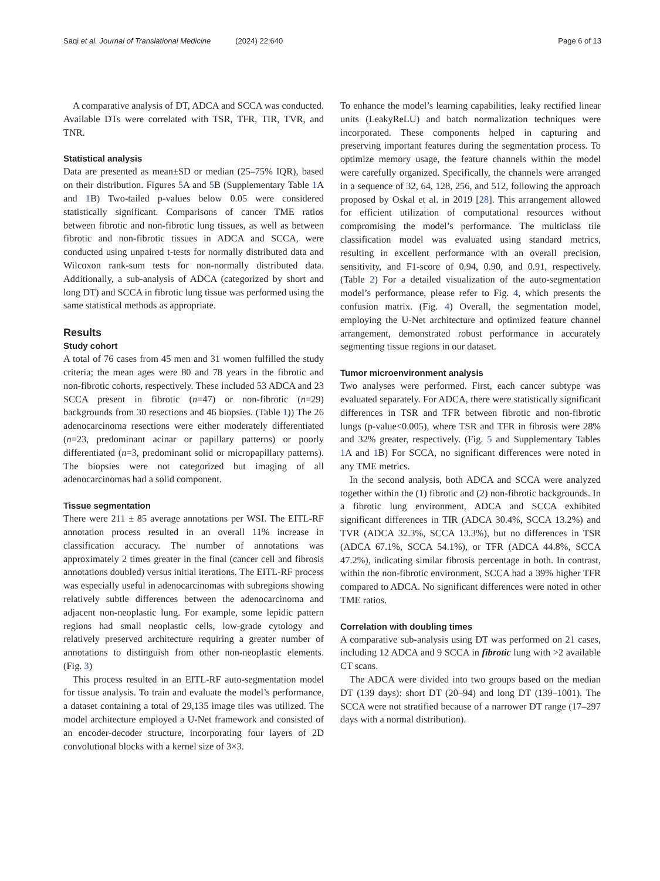Saqi et al. Journal of Translational Medicine (2024) 22:640 Page 6 of 13
A comparative analysis of DT, ADCA and SCCA was conducted. Available DTs were correlated with TSR, TFR, TIR, TVR, and TNR.
Statistical analysis
Data are presented as mean±SD or median (25–75% IQR), based on their distribution. Figures 5 A and 5 B (Supplementary Table 1 A and 1 B) Two-tailed p-values below 0.05 were considered statistically significant. Comparisons of cancer TME ratios between fibrotic and non-fibrotic lung tissues, as well as between fibrotic and non-fibrotic tissues in ADCA and SCCA, were conducted using unpaired t-tests for normally distributed data and Wilcoxon rank-sum tests for non-normally distributed data. Additionally, a sub-analysis of ADCA (categorized by short and long DT) and SCCA in fibrotic lung tissue was performed using the same statistical methods as appropriate.
Results
Study cohort
A total of 76 cases from 45 men and 31 women fulfilled the study criteria; the mean ages were 80 and 78 years in the fibrotic and non-fibrotic cohorts, respectively. These included 53 ADCA and 23 SCCA present in fibrotic (n=47) or non-fibrotic (n=29) backgrounds from 30 resections and 46 biopsies. (Table 1)) The 26 adenocarcinoma resections were either moderately differentiated (n=23, predominant acinar or papillary patterns) or poorly differentiated (n=3, predominant solid or micropapillary patterns). The biopsies were not categorized but imaging of all adenocarcinomas had a solid component.
Tissue segmentation
There were 211 ± 85 average annotations per WSI. The EITL-RF annotation process resulted in an overall 11% increase in classification accuracy. The number of annotations was approximately 2 times greater in the final (cancer cell and fibrosis annotations doubled) versus initial iterations. The EITL-RF process was especially useful in adenocarcinomas with subregions showing relatively subtle differences between the adenocarcinoma and adjacent non-neoplastic lung. For example, some lepidic pattern regions had small neoplastic cells, low-grade cytology and relatively preserved architecture requiring a greater number of annotations to distinguish from other non-neoplastic elements. (Fig. 3)
This process resulted in an EITL-RF auto-segmentation model for tissue analysis. To train and evaluate the model’s performance, a dataset containing a total of 29,135 image tiles was utilized. The model architecture employed a U-Net framework and consisted of an encoder-decoder structure, incorporating four layers of 2D convolutional blocks with a kernel size of 3×3.
To enhance the model’s learning capabilities, leaky rectified linear units (LeakyReLU) and batch normalization techniques were incorporated. These components helped in capturing and preserving important features during the segmentation process. To optimize memory usage, the feature channels within the model were carefully organized. Specifically, the channels were arranged in a sequence of 32, 64, 128, 256, and 512, following the approach proposed by Oskal et al. in 2019 [28]. This arrangement allowed for efficient utilization of computational resources without compromising the model’s performance. The multiclass tile classification model was evaluated using standard metrics, resulting in excellent performance with an overall precision, sensitivity, and F1-score of 0.94, 0.90, and 0.91, respectively. (Table 2) For a detailed visualization of the auto-segmentation model’s performance, please refer to Fig. 4, which presents the confusion matrix. (Fig. 4) Overall, the segmentation model, employing the U-Net architecture and optimized feature channel arrangement, demonstrated robust performance in accurately segmenting tissue regions in our dataset.
Tumor microenvironment analysis
Two analyses were performed. First, each cancer subtype was evaluated separately. For ADCA, there were statistically significant differences in TSR and TFR between fibrotic and non-fibrotic lungs (p-value<0.005), where TSR and TFR in fibrosis were 28% and 32% greater, respectively. (Fig. 5 and Supplementary Tables 1 A and 1 B) For SCCA, no significant differences were noted in any TME metrics.
In the second analysis, both ADCA and SCCA were analyzed together within the (1) fibrotic and (2) non-fibrotic backgrounds. In a fibrotic lung environment, ADCA and SCCA exhibited significant differences in TIR (ADCA 30.4%, SCCA 13.2%) and TVR (ADCA 32.3%, SCCA 13.3%), but no differences in TSR (ADCA 67.1%, SCCA 54.1%), or TFR (ADCA 44.8%, SCCA 47.2%), indicating similar fibrosis percentage in both. In contrast, within the non-fibrotic environment, SCCA had a 39% higher TFR compared to ADCA. No significant differences were noted in other TME ratios.
Correlation with doubling times
A comparative sub-analysis using DT was performed on 21 cases, including 12 ADCA and 9 SCCA in fibrotic lung with >2 available CT scans.
The ADCA were divided into two groups based on the median DT (139 days): short DT (20–94) and long DT (139–1001). The SCCA were not stratified because of a narrower DT range (17–297 days with a normal distribution).